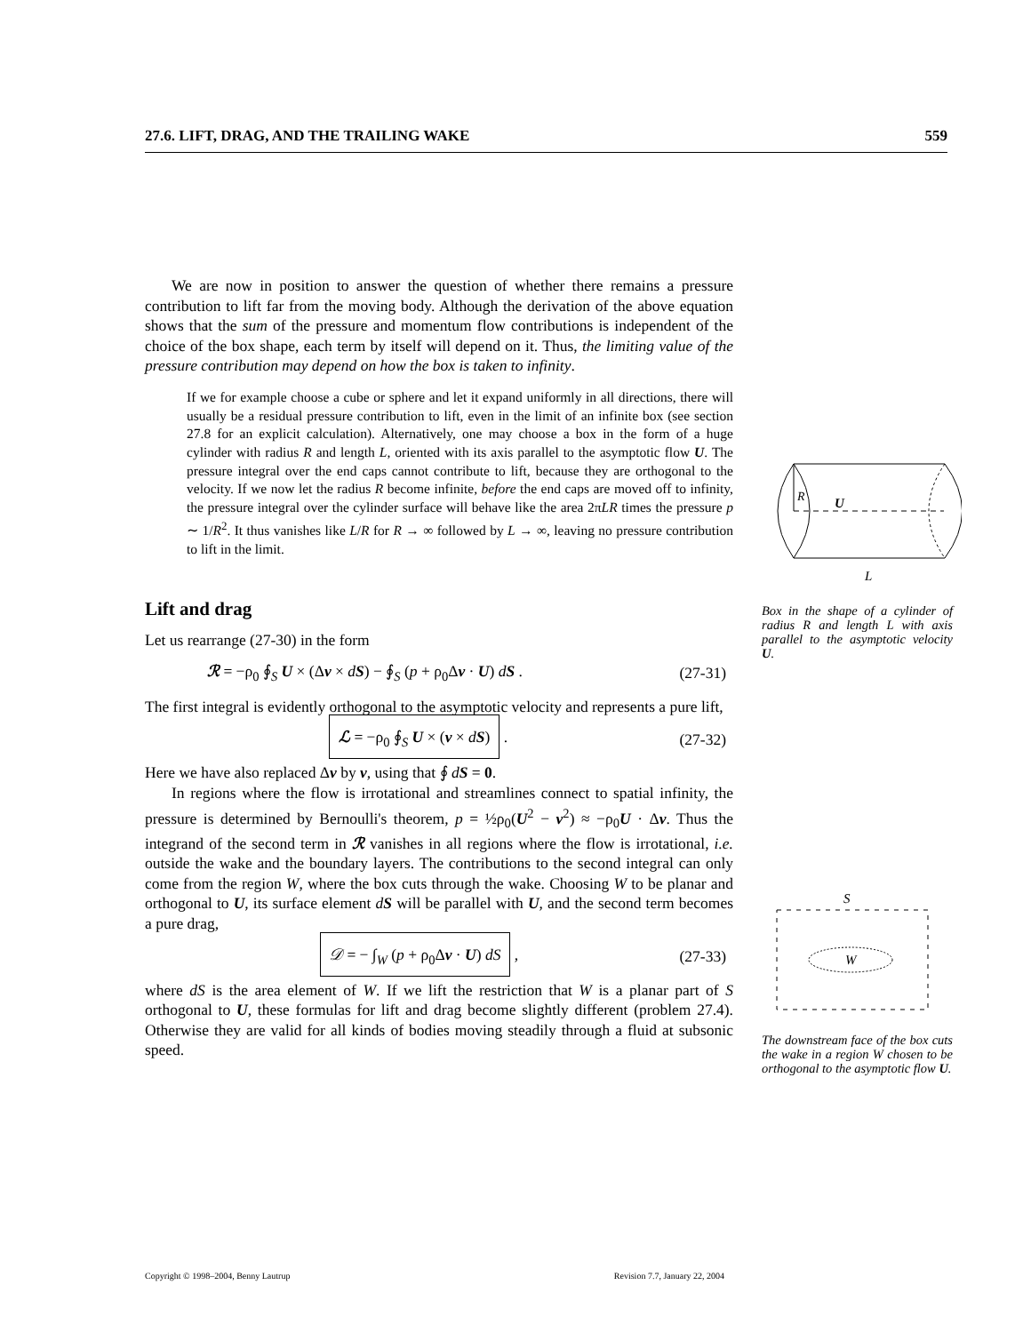27.6. LIFT, DRAG, AND THE TRAILING WAKE 559
We are now in position to answer the question of whether there remains a pressure contribution to lift far from the moving body. Although the derivation of the above equation shows that the sum of the pressure and momentum flow contributions is independent of the choice of the box shape, each term by itself will depend on it. Thus, the limiting value of the pressure contribution may depend on how the box is taken to infinity.
If we for example choose a cube or sphere and let it expand uniformly in all directions, there will usually be a residual pressure contribution to lift, even in the limit of an infinite box (see section 27.8 for an explicit calculation). Alternatively, one may choose a box in the form of a huge cylinder with radius R and length L, oriented with its axis parallel to the asymptotic flow U. The pressure integral over the end caps cannot contribute to lift, because they are orthogonal to the velocity. If we now let the radius R become infinite, before the end caps are moved off to infinity, the pressure integral over the cylinder surface will behave like the area 2πLR times the pressure p ∼ 1/R<sup>2</sup>. It thus vanishes like L/R for R → ∞ followed by L → ∞, leaving no pressure contribution to lift in the limit.
Lift and drag
Let us rearrange (27-30) in the form
ℛ = −ρ<sub>0</sub> ∮<sub>S</sub> U × (Δv × dS) − ∮<sub>S</sub> (p + ρ<sub>0</sub>Δv · U) dS . (27-31)
The first integral is evidently orthogonal to the asymptotic velocity and represents a pure lift,
ℒ = −ρ<sub>0</sub> ∮<sub>S</sub> U × (v × dS) . (27-32)
Here we have also replaced Δv by v, using that ∮ dS = 0.
In regions where the flow is irrotational and streamlines connect to spatial infinity, the pressure is determined by Bernoulli's theorem, p = ½ρ<sub>0</sub>(U<sup>2</sup> − v<sup>2</sup>) ≈ −ρ<sub>0</sub>U · Δv. Thus the integrand of the second term in ℛ vanishes in all regions where the flow is irrotational, i.e. outside the wake and the boundary layers. The contributions to the second integral can only come from the region W, where the box cuts through the wake. Choosing W to be planar and orthogonal to U, its surface element dS will be parallel with U, and the second term becomes a pure drag,
𝒟 = − ∫<sub>W</sub> (p + ρ<sub>0</sub>Δv · U) dS , (27-33)
where dS is the area element of W. If we lift the restriction that W is a planar part of S orthogonal to U, these formulas for lift and drag become slightly different (problem 27.4). Otherwise they are valid for all kinds of bodies moving steadily through a fluid at subsonic speed.
R
U
L
Box in the shape of a cylinder of radius R and length L with axis parallel to the asymptotic velocity U.
S
W
The downstream face of the box cuts the wake in a region W chosen to be orthogonal to the asymptotic flow U.
Copyright © 1998–2004, Benny Lautrup Revision 7.7, January 22, 2004